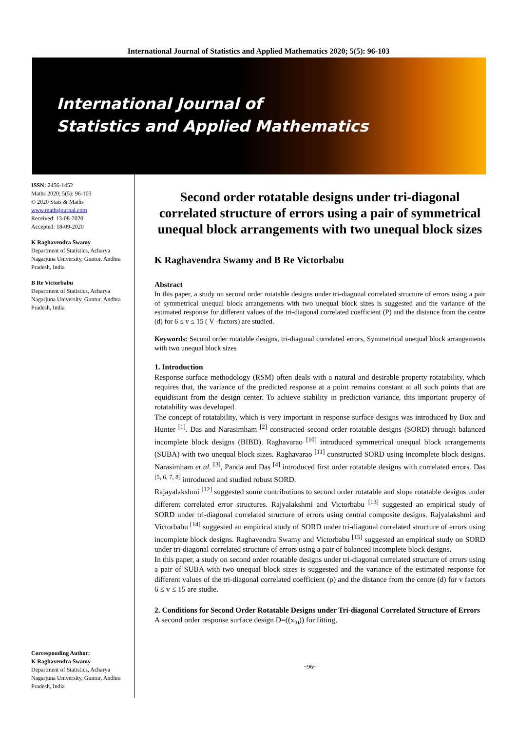International Journal of Statistics and Applied Mathematics 2020; 5(5): 96-103
International Journal of
Statistics and Applied Mathematics
ISSN: 2456-1452
Maths 2020; 5(5): 96-103
© 2020 Stats & Maths
www.mathsjournal.com
Received: 13-08-2020
Accepted: 18-09-2020
K Raghavendra Swamy
Department of Statistics, Acharya Nagarjuna University, Guntur, Andhra Pradesh, India
B Re Victorbabu
Department of Statistics, Acharya Nagarjuna University, Guntur, Andhra Pradesh, India
Corresponding Author:
K Raghavendra Swamy
Department of Statistics, Acharya Nagarjuna University, Guntur, Andhra Pradesh, India
Second order rotatable designs under tri-diagonal correlated structure of errors using a pair of symmetrical unequal block arrangements with two unequal block sizes
K Raghavendra Swamy and B Re Victorbabu
Abstract
In this paper, a study on second order rotatable designs under tri-diagonal correlated structure of errors using a pair of symmetrical unequal block arrangements with two unequal block sizes is suggested and the variance of the estimated response for different values of the tri-diagonal correlated coefficient (P) and the distance from the centre (d) for 6 ≤ v ≤ 15 ( V -factors) are studied.
Keywords: Second order rotatable designs, tri-diagonal correlated errors, Symmetrical unequal block arrangements with two unequal block sizes
1. Introduction
Response surface methodology (RSM) often deals with a natural and desirable property rotatability, which requires that, the variance of the predicted response at a point remains constant at all such points that are equidistant from the design center. To achieve stability in prediction variance, this important property of rotatability was developed.
The concept of rotatability, which is very important in response surface designs was introduced by Box and Hunter <sup>[1]</sup>. Das and Narasimham <sup>[2]</sup> constructed second order rotatable designs (SORD) through balanced incomplete block designs (BIBD). Raghavarao <sup>[10]</sup> introduced symmetrical unequal block arrangements (SUBA) with two unequal block sizes. Raghavarao <sup>[11]</sup> constructed SORD using incomplete block designs. Narasimham et al. <sup>[3]</sup>, Panda and Das <sup>[4]</sup> introduced first order rotatable designs with correlated errors. Das <sup>[5, 6, 7, 8]</sup> introduced and studied robust SORD.
Rajayalakshmi <sup>[12]</sup> suggested some contributions to second order rotatable and slope rotatable designs under different correlated error structures. Rajyalakshmi and Victorbabu <sup>[13]</sup> suggested an empirical study of SORD under tri-diagonal correlated structure of errors using central composite designs. Rajyalakshmi and Victorbabu <sup>[14]</sup> suggested an empirical study of SORD under tri-diagonal correlated structure of errors using incomplete block designs. Raghavendra Swamy and Victorbabu <sup>[15]</sup> suggested an empirical study on SORD under tri-diagonal correlated structure of errors using a pair of balanced incomplete block designs.
In this paper, a study on second order rotatable designs under tri-diagonal correlated structure of errors using a pair of SUBA with two unequal block sizes is suggested and the variance of the estimated response for different values of the tri-diagonal correlated coefficient (ρ) and the distance from the centre (d) for v factors 6 ≤ v ≤ 15 are studie.
2. Conditions for Second Order Rotatable Designs under Tri-diagonal Correlated Structure of Errors
A second order response surface design D=((x<sub>iu</sub>)) for fitting,
~96~